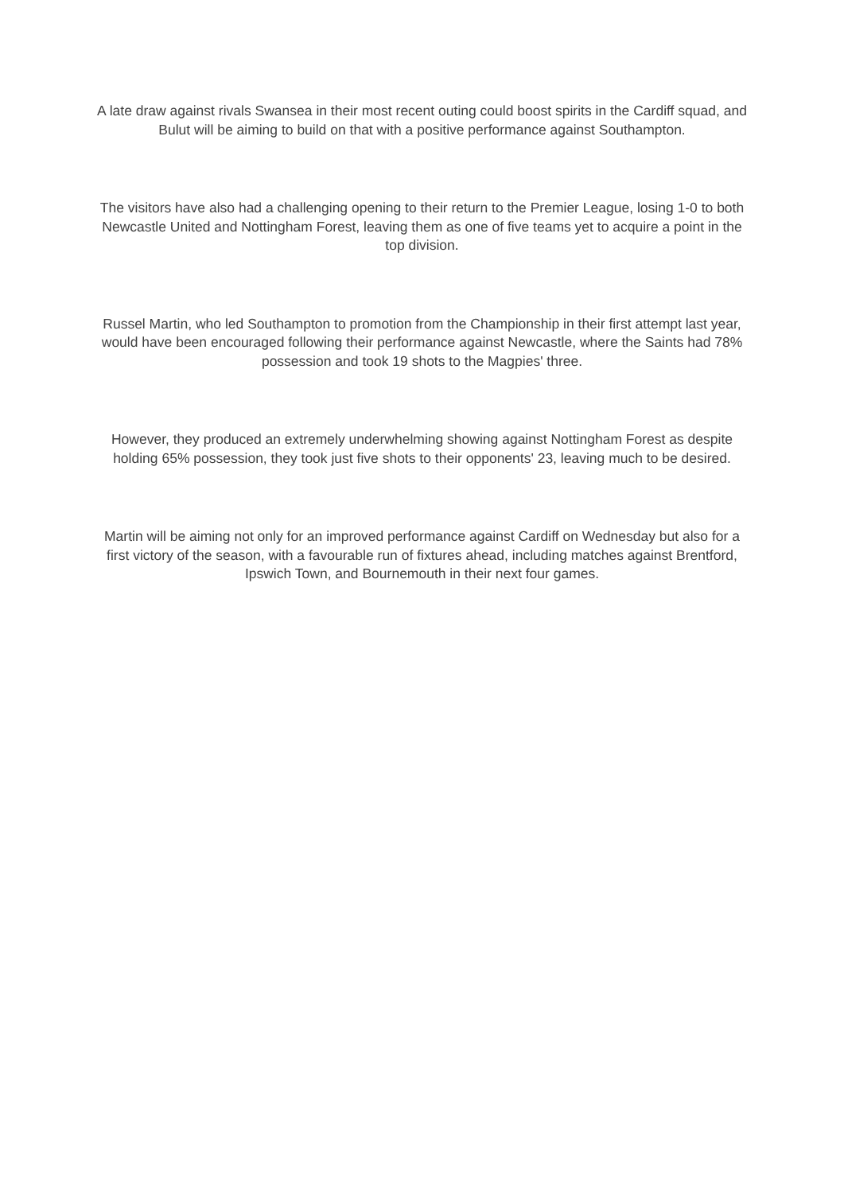A late draw against rivals Swansea in their most recent outing could boost spirits in the Cardiff squad, and Bulut will be aiming to build on that with a positive performance against Southampton.
The visitors have also had a challenging opening to their return to the Premier League, losing 1-0 to both Newcastle United and Nottingham Forest, leaving them as one of five teams yet to acquire a point in the top division.
Russel Martin, who led Southampton to promotion from the Championship in their first attempt last year, would have been encouraged following their performance against Newcastle, where the Saints had 78% possession and took 19 shots to the Magpies' three.
However, they produced an extremely underwhelming showing against Nottingham Forest as despite holding 65% possession, they took just five shots to their opponents' 23, leaving much to be desired.
Martin will be aiming not only for an improved performance against Cardiff on Wednesday but also for a first victory of the season, with a favourable run of fixtures ahead, including matches against Brentford, Ipswich Town, and Bournemouth in their next four games.